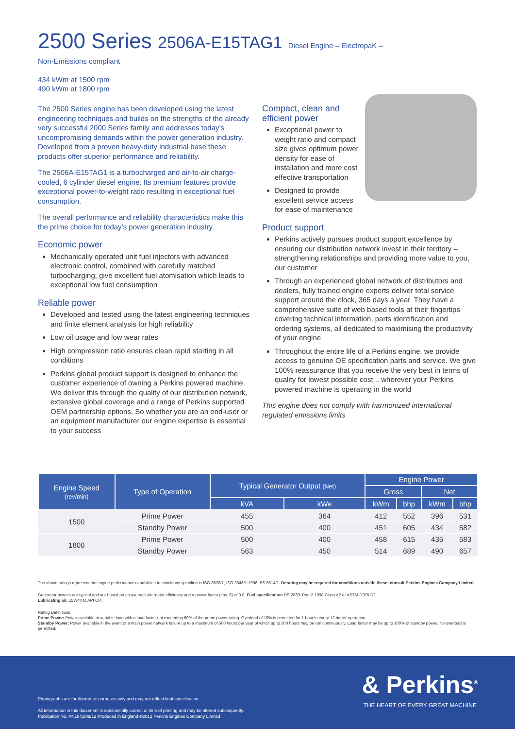2500 Series 2506A-E15TAG1 Diesel Engine – ElectropaK –
Non-Emissions compliant
434 kWm at 1500 rpm
490 kWm at 1800 rpm
The 2500 Series engine has been developed using the latest engineering techniques and builds on the strengths of the already very successful 2000 Series family and addresses today’s uncompromising demands within the power generation industry. Developed from a proven heavy-duty industrial base these products offer superior performance and reliability.
The 2506A-E15TAG1 is a turbocharged and air-to-air charge-cooled, 6 cylinder diesel engine. Its premium features provide exceptional power-to-weight ratio resulting in exceptional fuel consumption.
The overall performance and reliability characteristics make this the prime choice for today’s power generation industry.
Economic power
Mechanically operated unit fuel injectors with advanced electronic control, combined with carefully matched turbocharging, give excellent fuel atomisation which leads to exceptional low fuel consumption
Reliable power
Developed and tested using the latest engineering techniques and finite element analysis for high reliability
Low oil usage and low wear rates
High compression ratio ensures clean rapid starting in all conditions
Perkins global product support is designed to enhance the customer experience of owning a Perkins powered machine. We deliver this through the quality of our distribution network, extensive global coverage and a range of Perkins supported OEM partnership options. So whether you are an end-user or an equipment manufacturer our engine expertise is essential to your success
Compact, clean and efficient power
Exceptional power to weight ratio and compact size gives optimum power density for ease of installation and more cost effective transportation
Designed to provide excellent service access for ease of maintenance
Product support
Perkins actively pursues product support excellence by ensuring our distribution network invest in their territory – strengthening relationships and providing more value to you, our customer
Through an experienced global network of distributors and dealers, fully trained engine experts deliver total service support around the clock, 365 days a year. They have a comprehensive suite of web based tools at their fingertips covering technical information, parts identification and ordering systems, all dedicated to maximising the productivity of your engine
Throughout the entire life of a Perkins engine, we provide access to genuine OE specification parts and service. We give 100% reassurance that you receive the very best in terms of quality for lowest possible cost .. wherever your Perkins powered machine is operating in the world
This engine does not comply with harmonized international regulated emissions limits
| Engine Speed (rev/min) | Type of Operation | Typical Generator Output (Net) | | Engine Power | | | |
| --- | --- | --- | --- | --- | --- | --- | --- |
| | | | | Gross | | Net | |
| | | kVA | kWe | kWm | bhp | kWm | bhp |
| 1500 | Prime Power | 455 | 364 | 412 | 552 | 396 | 531 |
| | Standby Power | 500 | 400 | 451 | 605 | 434 | 582 |
| 1800 | Prime Power | 500 | 400 | 458 | 615 | 435 | 583 |
| | Standby Power | 563 | 450 | 514 | 689 | 490 | 657 |
The above ratings represent the engine performance capabilities to conditions specified in ISO 8528/1, ISO 3046/1:1986, BS 5514/1. Derating may be required for conditions outside these; consult Perkins Engines Company Limited.
Generator powers are typical and are based on an average alternator efficiency and a power factor (cos. θ) of 0.8. Fuel specification: BS 2869: Part 2 1998 Class A2 or ASTM D975 D2.
Lubricating oil: 15W40 to API CI4.
Rating Definitions
Prime Power: Power available at variable load with a load factor not exceeding 80% of the prime power rating. Overload of 10% is permitted for 1 hour in every 12 hours’ operation.
Standby Power: Power available in the event of a main power network failure up to a maximum of 500 hours per year of which up to 300 hours may be run continuously. Load factor may be up to 100% of standby power. No overload is permitted.
Photographs are for illustrative purposes only and may not reflect final specification.
All information in this document is substantially correct at time of printing and may be altered subsequently.
Publication No. PN1841/09/12 Produced in England ©2012 Perkins Engines Company Limited
& Perkins<sup>®</sup>
THE HEART OF EVERY GREAT MACHINE